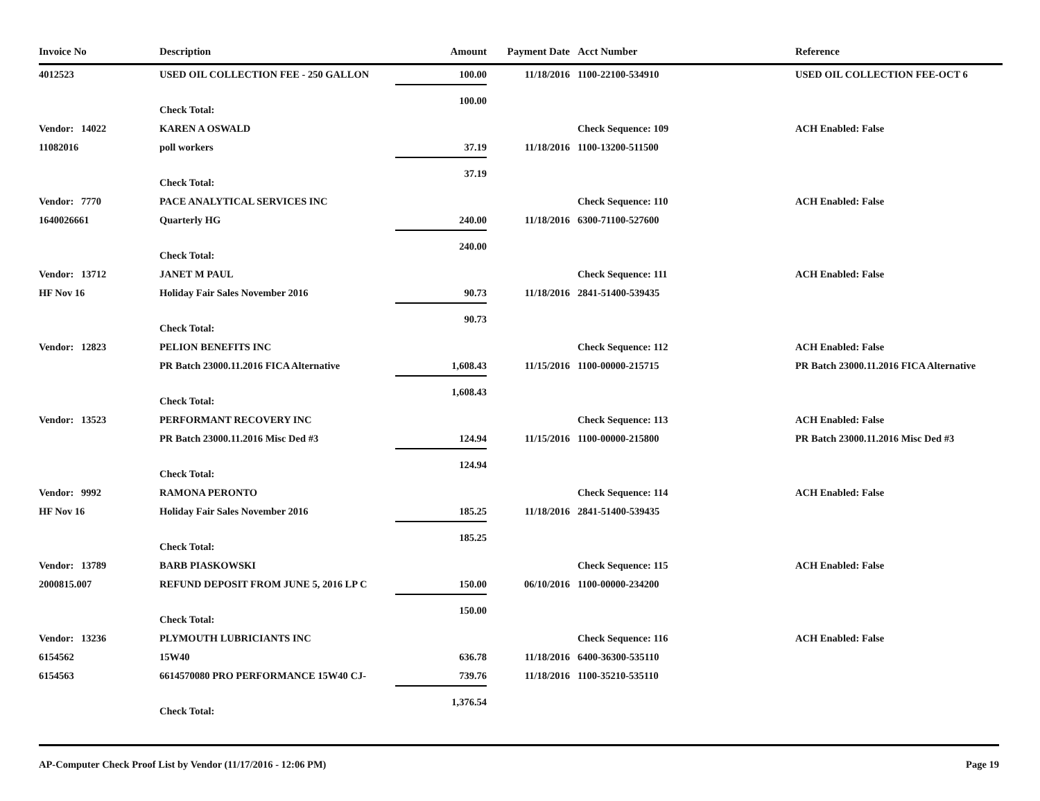| Invoice No | Description | Amount | Payment Date | Acct Number | Reference |
| --- | --- | --- | --- | --- | --- |
| 4012523 | USED OIL COLLECTION FEE - 250 GALLON | 100.00 | 11/18/2016 | 1100-22100-534910 | USED OIL COLLECTION FEE-OCT 6 |
| | Check Total: | 100.00 | | | |
| Vendor: 14022 | KAREN A OSWALD | | | Check Sequence: 109 | ACH Enabled: False |
| 11082016 | poll workers | 37.19 | 11/18/2016 | 1100-13200-511500 | |
| | Check Total: | 37.19 | | | |
| Vendor: 7770 | PACE ANALYTICAL SERVICES INC | | | Check Sequence: 110 | ACH Enabled: False |
| 1640026661 | Quarterly HG | 240.00 | 11/18/2016 | 6300-71100-527600 | |
| | Check Total: | 240.00 | | | |
| Vendor: 13712 | JANET M PAUL | | | Check Sequence: 111 | ACH Enabled: False |
| HF Nov 16 | Holiday Fair Sales November 2016 | 90.73 | 11/18/2016 | 2841-51400-539435 | |
| | Check Total: | 90.73 | | | |
| Vendor: 12823 | PELION BENEFITS INC | | | Check Sequence: 112 | ACH Enabled: False |
| | PR Batch 23000.11.2016 FICA Alternative | 1,608.43 | 11/15/2016 | 1100-00000-215715 | PR Batch 23000.11.2016 FICA Alternative |
| | Check Total: | 1,608.43 | | | |
| Vendor: 13523 | PERFORMANT RECOVERY INC | | | Check Sequence: 113 | ACH Enabled: False |
| | PR Batch 23000.11.2016 Misc Ded #3 | 124.94 | 11/15/2016 | 1100-00000-215800 | PR Batch 23000.11.2016 Misc Ded #3 |
| | Check Total: | 124.94 | | | |
| Vendor: 9992 | RAMONA PERONTO | | | Check Sequence: 114 | ACH Enabled: False |
| HF Nov 16 | Holiday Fair Sales November 2016 | 185.25 | 11/18/2016 | 2841-51400-539435 | |
| | Check Total: | 185.25 | | | |
| Vendor: 13789 | BARB PIASKOWSKI | | | Check Sequence: 115 | ACH Enabled: False |
| 2000815.007 | REFUND DEPOSIT FROM JUNE 5, 2016 LP C | 150.00 | 06/10/2016 | 1100-00000-234200 | |
| | Check Total: | 150.00 | | | |
| Vendor: 13236 | PLYMOUTH LUBRICIANTS INC | | | Check Sequence: 116 | ACH Enabled: False |
| 6154562 | 15W40 | 636.78 | 11/18/2016 | 6400-36300-535110 | |
| 6154563 | 6614570080 PRO PERFORMANCE 15W40 CJ- | 739.76 | 11/18/2016 | 1100-35210-535110 | |
| | Check Total: | 1,376.54 | | | |
AP-Computer Check Proof List by Vendor (11/17/2016 - 12:06 PM) Page 19